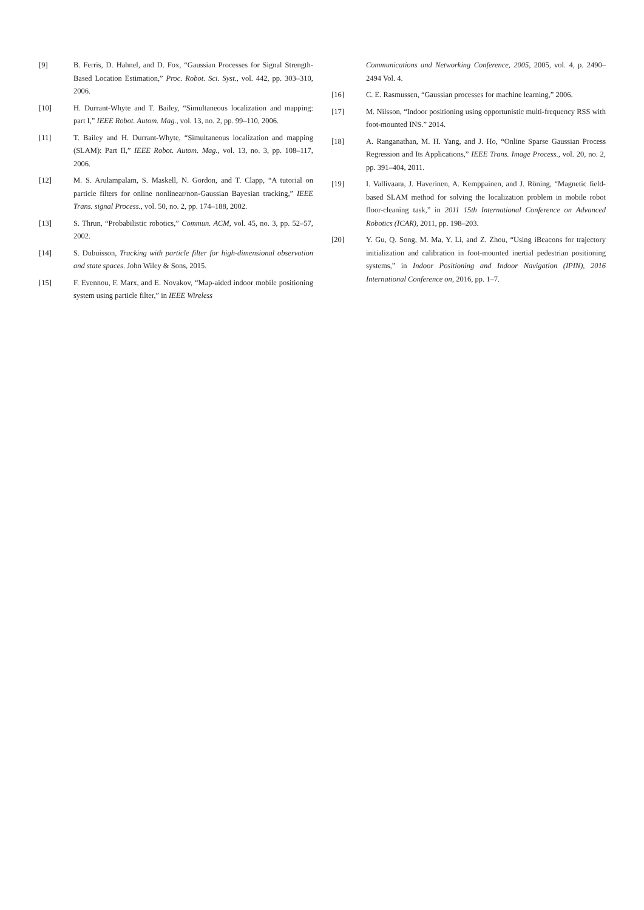[9] B. Ferris, D. Hahnel, and D. Fox, “Gaussian Processes for Signal Strength-Based Location Estimation,” Proc. Robot. Sci. Syst., vol. 442, pp. 303–310, 2006.
[10] H. Durrant-Whyte and T. Bailey, “Simultaneous localization and mapping: part I,” IEEE Robot. Autom. Mag., vol. 13, no. 2, pp. 99–110, 2006.
[11] T. Bailey and H. Durrant-Whyte, “Simultaneous localization and mapping (SLAM): Part II,” IEEE Robot. Autom. Mag., vol. 13, no. 3, pp. 108–117, 2006.
[12] M. S. Arulampalam, S. Maskell, N. Gordon, and T. Clapp, “A tutorial on particle filters for online nonlinear/non-Gaussian Bayesian tracking,” IEEE Trans. signal Process., vol. 50, no. 2, pp. 174–188, 2002.
[13] S. Thrun, “Probabilistic robotics,” Commun. ACM, vol. 45, no. 3, pp. 52–57, 2002.
[14] S. Dubuisson, Tracking with particle filter for high-dimensional observation and state spaces. John Wiley & Sons, 2015.
[15] F. Evennou, F. Marx, and E. Novakov, “Map-aided indoor mobile positioning system using particle filter,” in IEEE Wireless
Communications and Networking Conference, 2005, 2005, vol. 4, p. 2490–2494 Vol. 4.
[16] C. E. Rasmussen, “Gaussian processes for machine learning,” 2006.
[17] M. Nilsson, “Indoor positioning using opportunistic multi-frequency RSS with foot-mounted INS.” 2014.
[18] A. Ranganathan, M. H. Yang, and J. Ho, “Online Sparse Gaussian Process Regression and Its Applications,” IEEE Trans. Image Process., vol. 20, no. 2, pp. 391–404, 2011.
[19] I. Vallivaara, J. Haverinen, A. Kemppainen, and J. Röning, “Magnetic field-based SLAM method for solving the localization problem in mobile robot floor-cleaning task,” in 2011 15th International Conference on Advanced Robotics (ICAR), 2011, pp. 198–203.
[20] Y. Gu, Q. Song, M. Ma, Y. Li, and Z. Zhou, “Using iBeacons for trajectory initialization and calibration in foot-mounted inertial pedestrian positioning systems,” in Indoor Positioning and Indoor Navigation (IPIN), 2016 International Conference on, 2016, pp. 1–7.